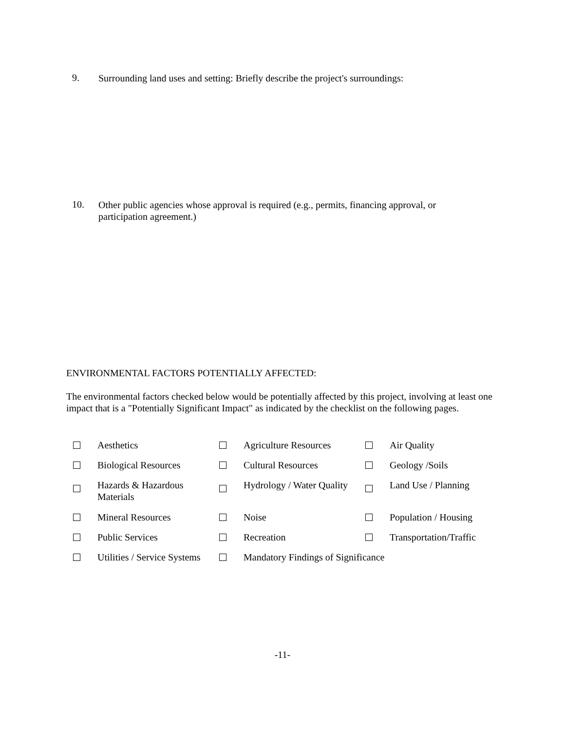9.
Surrounding land uses and setting: Briefly describe the project's surroundings:
10.
Other public agencies whose approval is required (e.g., permits, financing approval, or participation agreement.)
ENVIRONMENTAL FACTORS POTENTIALLY AFFECTED:
The environmental factors checked below would be potentially affected by this project, involving at least one impact that is a "Potentially Significant Impact" as indicated by the checklist on the following pages.
| | Aesthetics | | Agriculture Resources | | Air Quality |
| | Biological Resources | | Cultural Resources | | Geology /Soils |
| | Hazards & Hazardous Materials | | Hydrology / Water Quality | | Land Use / Planning |
| | Mineral Resources | | Noise | | Population / Housing |
| | Public Services | | Recreation | | Transportation/Traffic |
| | Utilities / Service Systems | | Mandatory Findings of Significance | | |
-11-